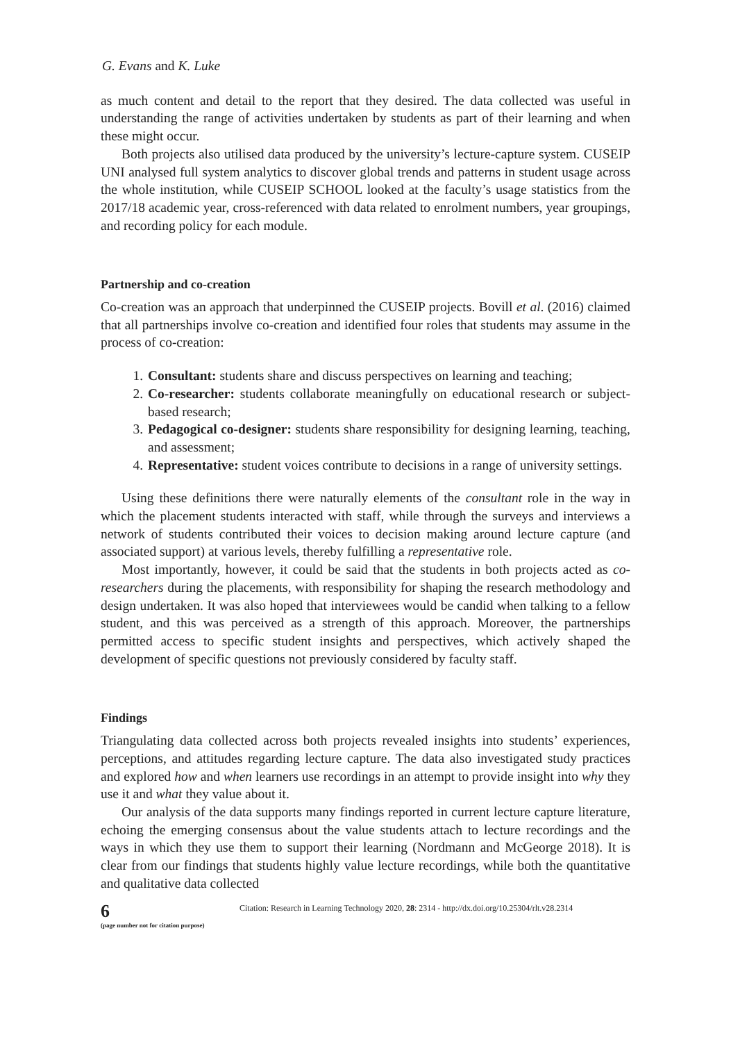G. Evans and K. Luke
as much content and detail to the report that they desired. The data collected was useful in understanding the range of activities undertaken by students as part of their learning and when these might occur.
Both projects also utilised data produced by the university’s lecture-capture system. CUSEIP UNI analysed full system analytics to discover global trends and patterns in student usage across the whole institution, while CUSEIP SCHOOL looked at the faculty’s usage statistics from the 2017/18 academic year, cross-referenced with data related to enrolment numbers, year groupings, and recording policy for each module.
Partnership and co-creation
Co-creation was an approach that underpinned the CUSEIP projects. Bovill et al. (2016) claimed that all partnerships involve co-creation and identified four roles that students may assume in the process of co-creation:
1. Consultant: students share and discuss perspectives on learning and teaching;
2. Co-researcher: students collaborate meaningfully on educational research or subject-based research;
3. Pedagogical co-designer: students share responsibility for designing learning, teaching, and assessment;
4. Representative: student voices contribute to decisions in a range of university settings.
Using these definitions there were naturally elements of the consultant role in the way in which the placement students interacted with staff, while through the surveys and interviews a network of students contributed their voices to decision making around lecture capture (and associated support) at various levels, thereby fulfilling a representative role.
Most importantly, however, it could be said that the students in both projects acted as co-researchers during the placements, with responsibility for shaping the research methodology and design undertaken. It was also hoped that interviewees would be candid when talking to a fellow student, and this was perceived as a strength of this approach. Moreover, the partnerships permitted access to specific student insights and perspectives, which actively shaped the development of specific questions not previously considered by faculty staff.
Findings
Triangulating data collected across both projects revealed insights into students’ experiences, perceptions, and attitudes regarding lecture capture. The data also investigated study practices and explored how and when learners use recordings in an attempt to provide insight into why they use it and what they value about it.
Our analysis of the data supports many findings reported in current lecture capture literature, echoing the emerging consensus about the value students attach to lecture recordings and the ways in which they use them to support their learning (Nordmann and McGeorge 2018). It is clear from our findings that students highly value lecture recordings, while both the quantitative and qualitative data collected
6
(page number not for citation purpose)
Citation: Research in Learning Technology 2020, 28: 2314 - http://dx.doi.org/10.25304/rlt.v28.2314